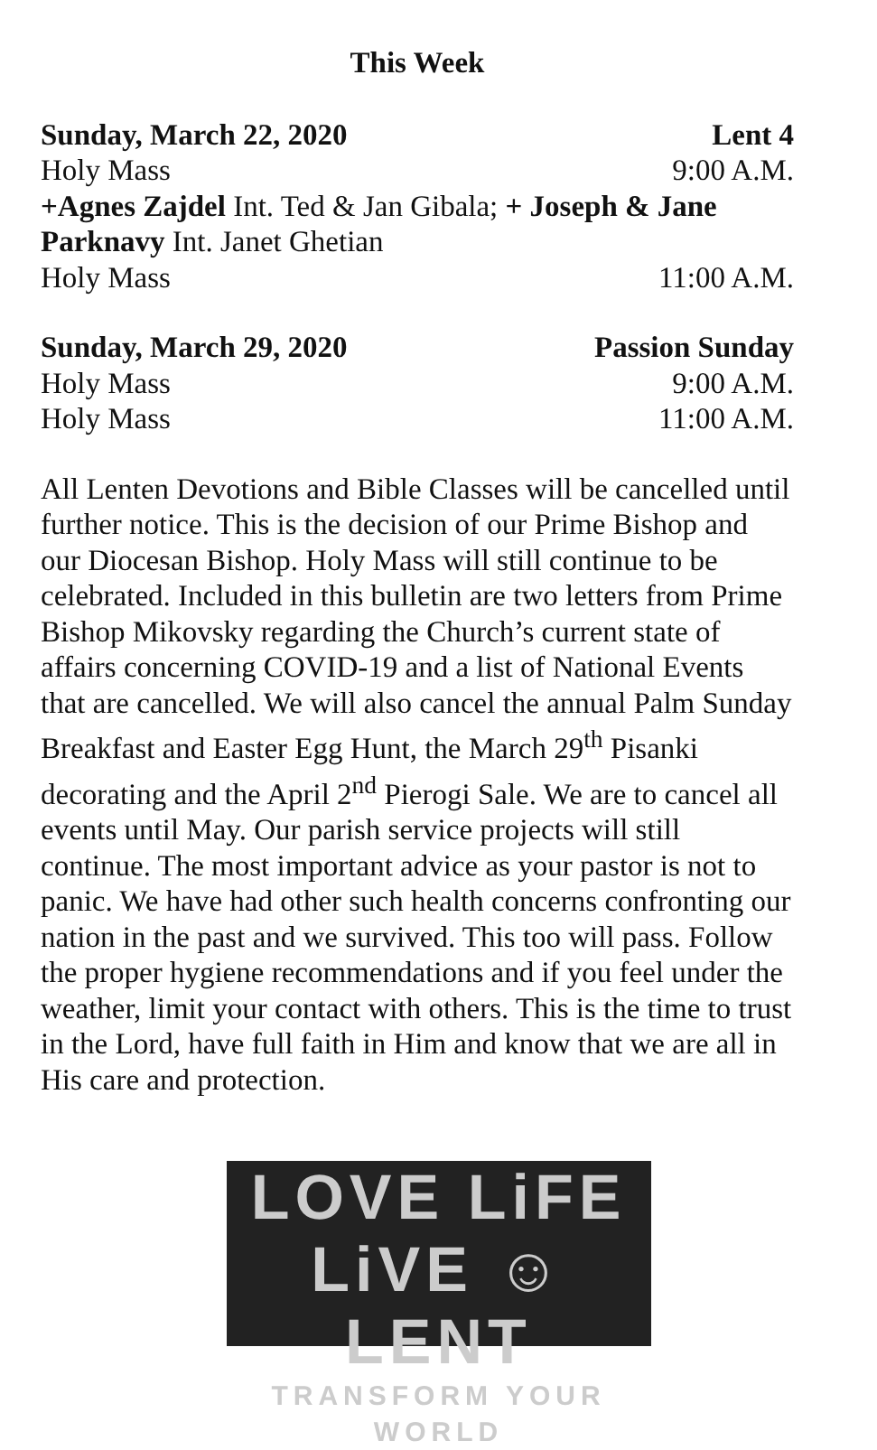This Week
Sunday, March 22, 2020 Lent 4
Holy Mass 9:00 A.M.
+Agnes Zajdel Int. Ted & Jan Gibala; + Joseph & Jane Parknavy Int. Janet Ghetian
Holy Mass 11:00 A.M.
Sunday, March 29, 2020 Passion Sunday
Holy Mass 9:00 A.M.
Holy Mass 11:00 A.M.
All Lenten Devotions and Bible Classes will be cancelled until further notice. This is the decision of our Prime Bishop and our Diocesan Bishop. Holy Mass will still continue to be celebrated. Included in this bulletin are two letters from Prime Bishop Mikovsky regarding the Church’s current state of affairs concerning COVID-19 and a list of National Events that are cancelled. We will also cancel the annual Palm Sunday Breakfast and Easter Egg Hunt, the March 29<sup>th</sup> Pisanki decorating and the April 2<sup>nd</sup> Pierogi Sale. We are to cancel all events until May. Our parish service projects will still continue. The most important advice as your pastor is not to panic. We have had other such health concerns confronting our nation in the past and we survived. This too will pass. Follow the proper hygiene recommendations and if you feel under the weather, limit your contact with others. This is the time to trust in the Lord, have full faith in Him and know that we are all in His care and protection.
LOVE LiFE
LiVE ☺ LENT
TRANSFORM YOUR WORLD